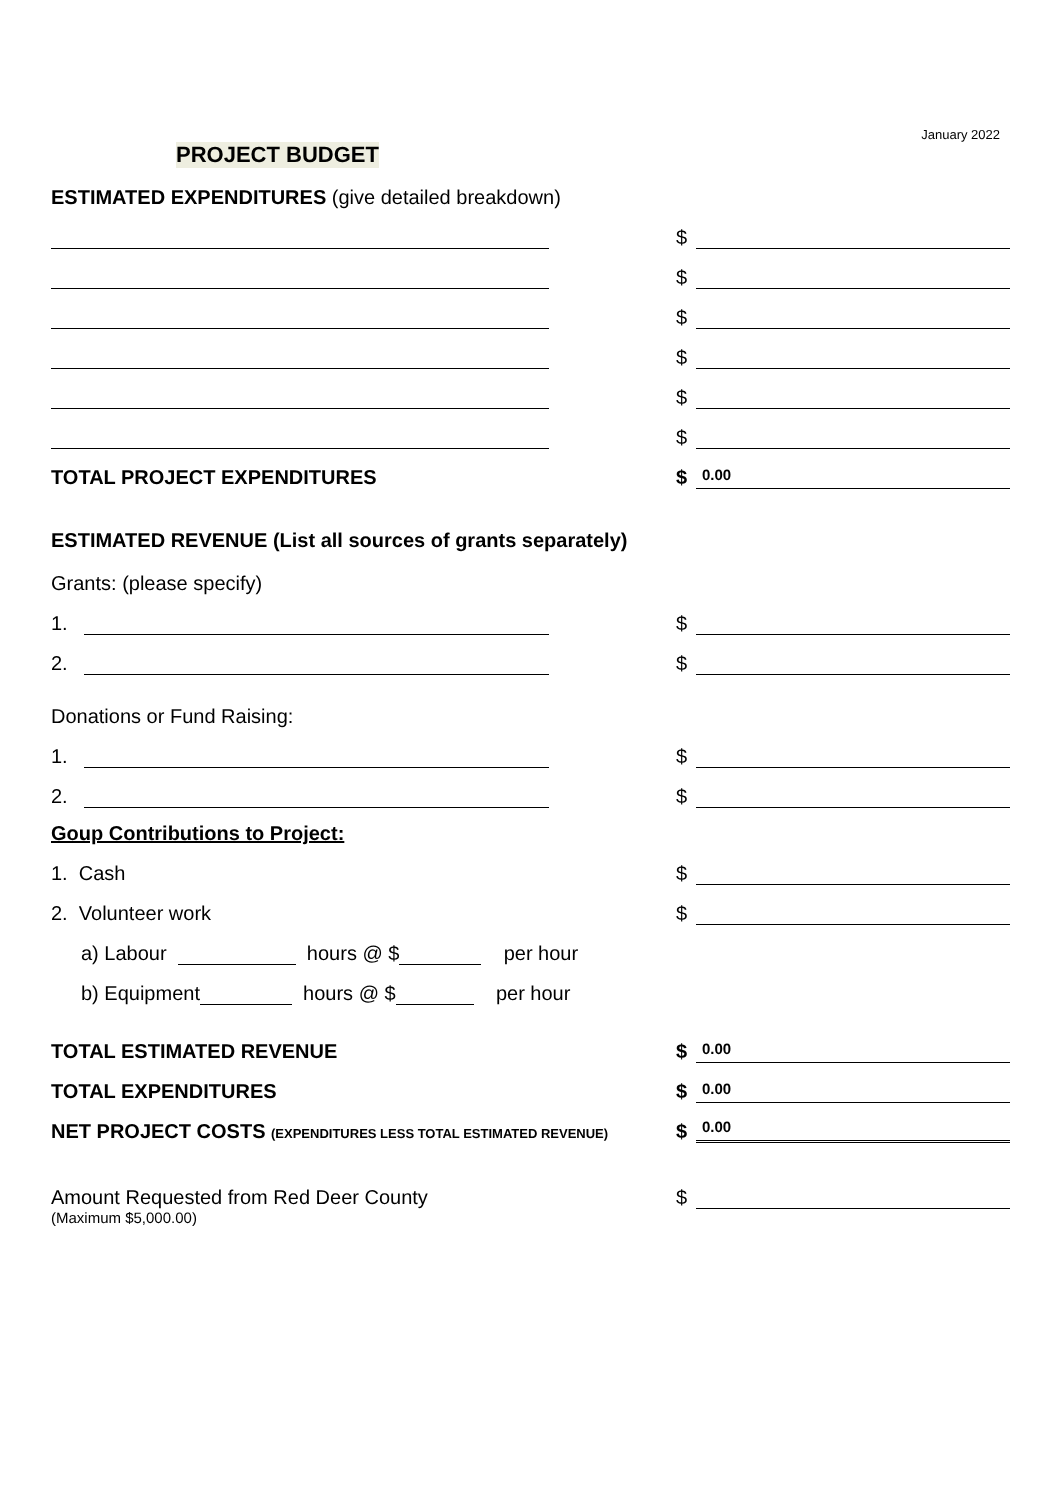January 2022
PROJECT BUDGET
ESTIMATED EXPENDITURES (give detailed breakdown)
$
$
$
$
$
$
TOTAL PROJECT EXPENDITURES
$
0.00
ESTIMATED REVENUE (List all sources of grants separately)
Grants: (please specify)
1.
$
2.
$
Donations or Fund Raising:
1.
$
2.
$
Goup Contributions to Project:
1. Cash
$
2. Volunteer work
$
a) Labour hours @ $ per hour
b) Equipment hours @ $ per hour
TOTAL ESTIMATED REVENUE
$
0.00
TOTAL EXPENDITURES
$
0.00
NET PROJECT COSTS (EXPENDITURES LESS TOTAL ESTIMATED REVENUE)
$
0.00
Amount Requested from Red Deer County
$
(Maximum $5,000.00)